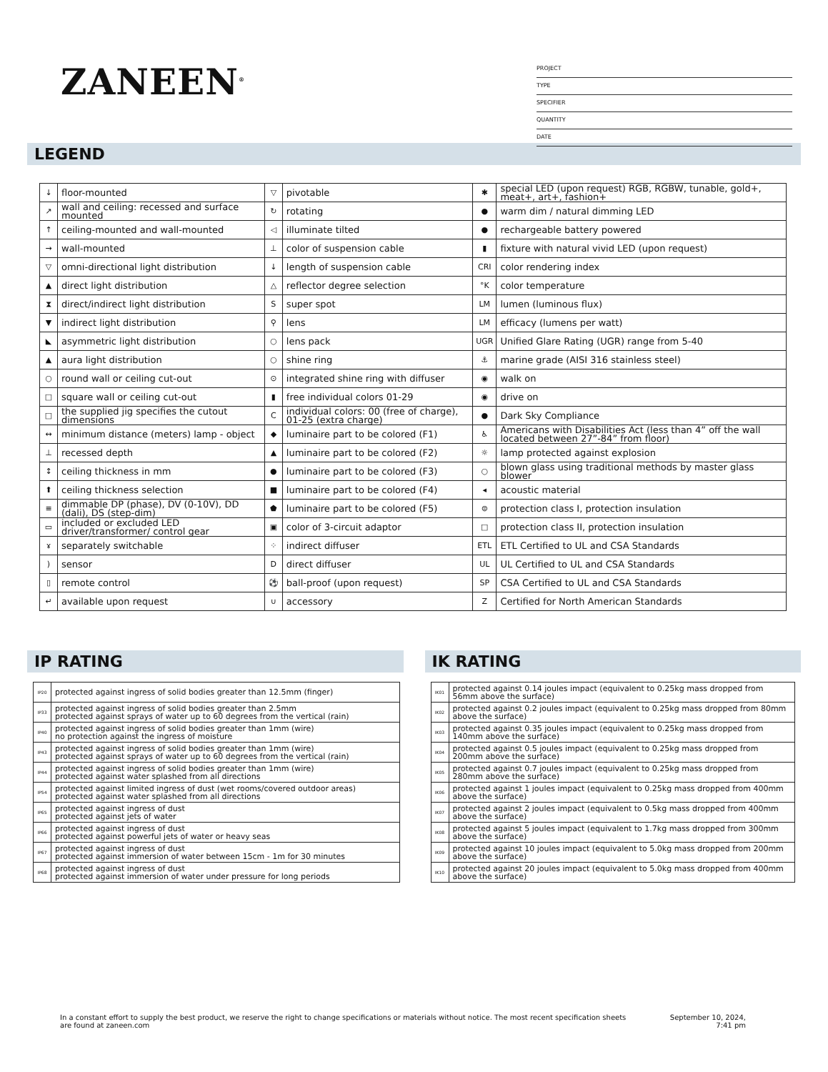ZANEEN<sup>®</sup>
PROJECT
TYPE
SPECIFIER
QUANTITY
DATE
LEGEND
| ↓ | floor-mounted | ▽ | pivotable | ✱ | special LED (upon request) RGB, RGBW, tunable, gold+, meat+, art+, fashion+ |
| ↗ | wall and ceiling: recessed and surface mounted | ↻ | rotating | ● | warm dim / natural dimming LED |
| ↑ | ceiling-mounted and wall-mounted | ◁ | illuminate tilted | ● | rechargeable battery powered |
| → | wall-mounted | ⊥ | color of suspension cable | ▮ | fixture with natural vivid LED (upon request) |
| ▽ | omni-directional light distribution | ↓ | length of suspension cable | CRI | color rendering index |
| ▲ | direct light distribution | △ | reflector degree selection | °K | color temperature |
| ⧗ | direct/indirect light distribution | S | super spot | LM | lumen (luminous flux) |
| ▼ | indirect light distribution | ⚲ | lens | LM | efficacy (lumens per watt) |
| ◣ | asymmetric light distribution | ○ | lens pack | UGR | Unified Glare Rating (UGR) range from 5-40 |
| ▲ | aura light distribution | ○ | shine ring | ⚓ | marine grade (AISI 316 stainless steel) |
| ○ | round wall or ceiling cut-out | ⊙ | integrated shine ring with diffuser | ◉ | walk on |
| □ | square wall or ceiling cut-out | ▮ | free individual colors 01-29 | ◉ | drive on |
| □ | the supplied jig specifies the cutout dimensions | C | individual colors: 00 (free of charge), 01-25 (extra charge) | ● | Dark Sky Compliance |
| ↔ | minimum distance (meters) lamp - object | ◆ | luminaire part to be colored (F1) | ♿ | Americans with Disabilities Act (less than 4” off the wall located between 27”-84” from floor) |
| ⊥ | recessed depth | ▲ | luminaire part to be colored (F2) | ☼ | lamp protected against explosion |
| ↕ | ceiling thickness in mm | ● | luminaire part to be colored (F3) | ○ | blown glass using traditional methods by master glass blower |
| ⬆ | ceiling thickness selection | ■ | luminaire part to be colored (F4) | ◂ | acoustic material |
| ≡ | dimmable DP (phase), DV (0-10V), DD (dali), DS (step-dim) | ⬟ | luminaire part to be colored (F5) | ⊜ | protection class I, protection insulation |
| ▭ | included or excluded LED driver/transformer/ control gear | ▣ | color of 3-circuit adaptor | □ | protection class II, protection insulation |
| ɤ | separately switchable | ⁘ | indirect diffuser | ETL | ETL Certified to UL and CSA Standards |
| ) | sensor | D | direct diffuser | UL | UL Certified to UL and CSA Standards |
| ▯ | remote control | ⚽ | ball-proof (upon request) | SP | CSA Certified to UL and CSA Standards |
| ↵ | available upon request | ∪ | accessory | Z | Certified for North American Standards |
IP RATING
| IP20 | protected against ingress of solid bodies greater than 12.5mm (finger) |
| IP33 | protected against ingress of solid bodies greater than 2.5mm protected against sprays of water up to 60 degrees from the vertical (rain) |
| IP40 | protected against ingress of solid bodies greater than 1mm (wire) no protection against the ingress of moisture |
| IP43 | protected against ingress of solid bodies greater than 1mm (wire) protected against sprays of water up to 60 degrees from the vertical (rain) |
| IP44 | protected against ingress of solid bodies greater than 1mm (wire) protected against water splashed from all directions |
| IP54 | protected against limited ingress of dust (wet rooms/covered outdoor areas) protected against water splashed from all directions |
| IP65 | protected against ingress of dust protected against jets of water |
| IP66 | protected against ingress of dust protected against powerful jets of water or heavy seas |
| IP67 | protected against ingress of dust protected against immersion of water between 15cm - 1m for 30 minutes |
| IP68 | protected against ingress of dust protected against immersion of water under pressure for long periods |
IK RATING
| IK01 | protected against 0.14 joules impact (equivalent to 0.25kg mass dropped from 56mm above the surface) |
| IK02 | protected against 0.2 joules impact (equivalent to 0.25kg mass dropped from 80mm above the surface) |
| IK03 | protected against 0.35 joules impact (equivalent to 0.25kg mass dropped from 140mm above the surface) |
| IK04 | protected against 0.5 joules impact (equivalent to 0.25kg mass dropped from 200mm above the surface) |
| IK05 | protected against 0.7 joules impact (equivalent to 0.25kg mass dropped from 280mm above the surface) |
| IK06 | protected against 1 joules impact (equivalent to 0.25kg mass dropped from 400mm above the surface) |
| IK07 | protected against 2 joules impact (equivalent to 0.5kg mass dropped from 400mm above the surface) |
| IK08 | protected against 5 joules impact (equivalent to 1.7kg mass dropped from 300mm above the surface) |
| IK09 | protected against 10 joules impact (equivalent to 5.0kg mass dropped from 200mm above the surface) |
| IK10 | protected against 20 joules impact (equivalent to 5.0kg mass dropped from 400mm above the surface) |
In a constant effort to supply the best product, we reserve the right to change specifications or materials without notice. The most recent specification sheets are found at zaneen.com
September 10, 2024, 7:41 pm